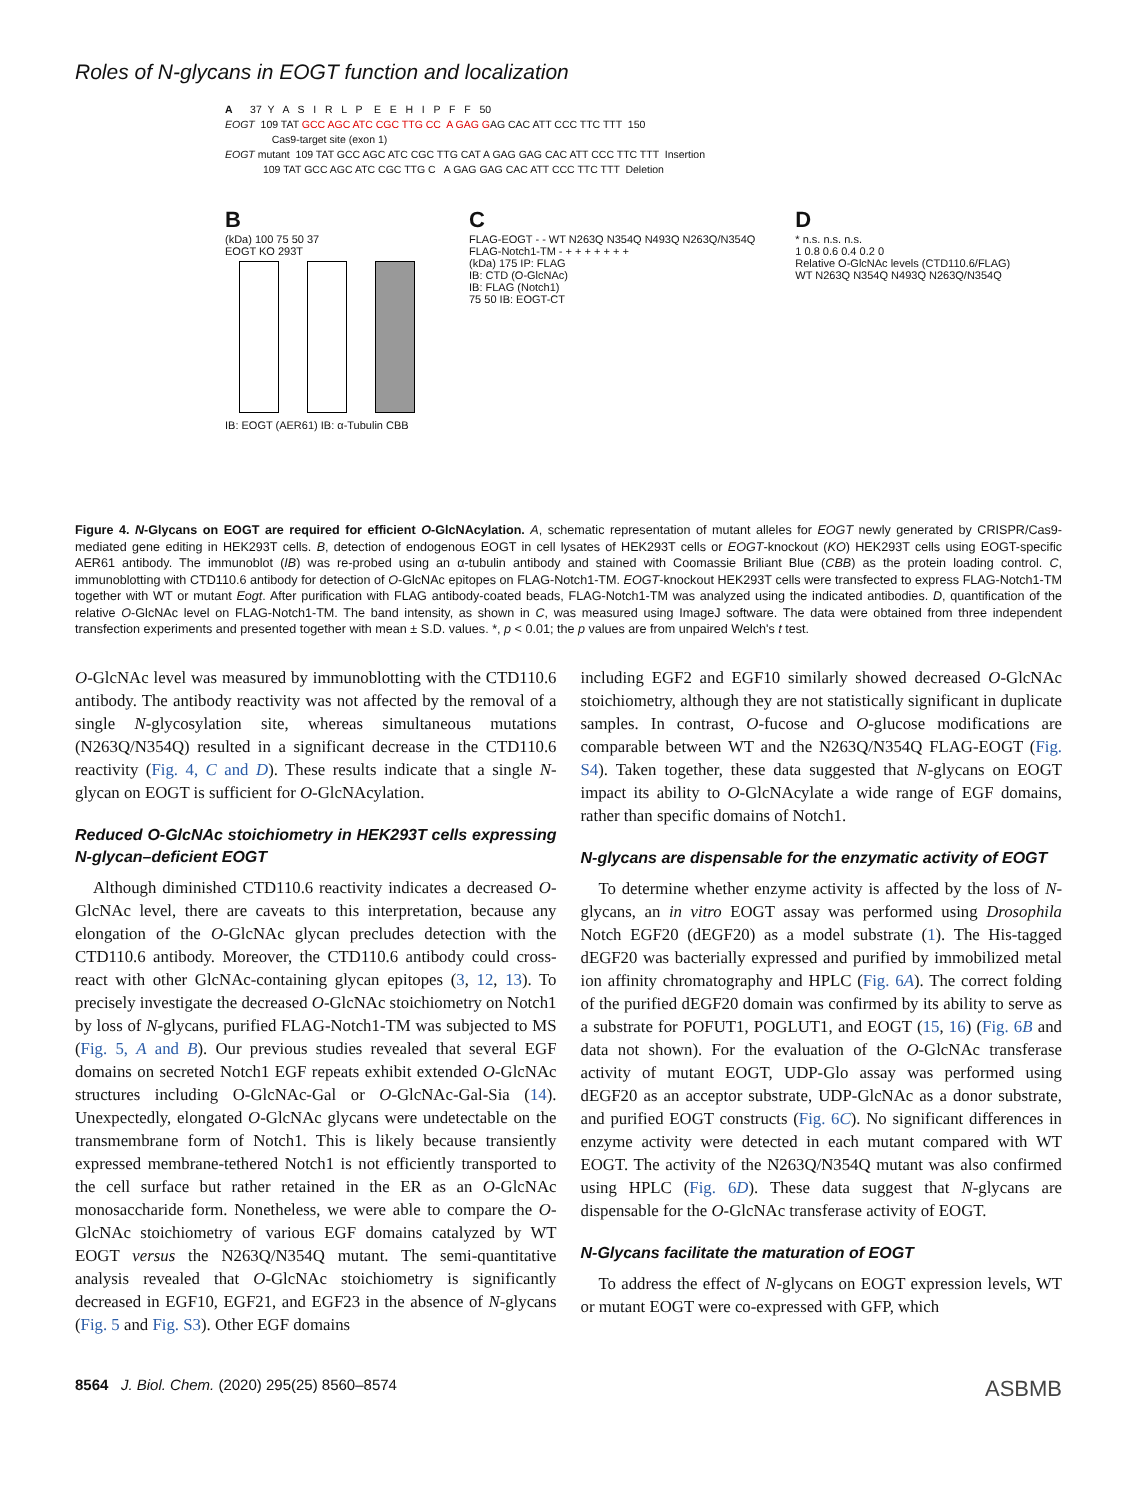Roles of N-glycans in EOGT function and localization
A 37 Y A S I R L P E E H I P F F 50 EOGT 109 TAT GCC AGC ATC CGC TTG CC A GAG GAG CAC ATT CCC TTC TTT 150 Cas9-target site (exon 1) EOGT mutant 109 TAT GCC AGC ATC CGC TTG CAT A GAG GAG CAC ATT CCC TTC TTT Insertion 109 TAT GCC AGC ATC CGC TTG C A GAG GAG CAC ATT CCC TTC TTT Deletion
B
(kDa) 100 75 50 37
EOGT KO 293T
IB: EOGT (AER61) IB: α-Tubulin CBB
C
FLAG-EOGT - - WT N263Q N354Q N493Q N263Q/N354Q
FLAG-Notch1-TM - + + + + + + +
(kDa) 175 IP: FLAG
IB: CTD (O-GlcNAc)
IB: FLAG (Notch1)
75 50 IB: EOGT-CT
D
* n.s. n.s. n.s.
1 0.8 0.6 0.4 0.2 0
Relative O-GlcNAc levels (CTD110.6/FLAG)
WT N263Q N354Q N493Q N263Q/N354Q
Figure 4. N-Glycans on EOGT are required for efficient O-GlcNAcylation. A, schematic representation of mutant alleles for EOGT newly generated by CRISPR/Cas9-mediated gene editing in HEK293T cells. B, detection of endogenous EOGT in cell lysates of HEK293T cells or EOGT-knockout (KO) HEK293T cells using EOGT-specific AER61 antibody. The immunoblot (IB) was re-probed using an α-tubulin antibody and stained with Coomassie Briliant Blue (CBB) as the protein loading control. C, immunoblotting with CTD110.6 antibody for detection of O-GlcNAc epitopes on FLAG-Notch1-TM. EOGT-knockout HEK293T cells were transfected to express FLAG-Notch1-TM together with WT or mutant Eogt. After purification with FLAG antibody-coated beads, FLAG-Notch1-TM was analyzed using the indicated antibodies. D, quantification of the relative O-GlcNAc level on FLAG-Notch1-TM. The band intensity, as shown in C, was measured using ImageJ software. The data were obtained from three independent transfection experiments and presented together with mean ± S.D. values. *, p < 0.01; the p values are from unpaired Welch's t test.
O-GlcNAc level was measured by immunoblotting with the CTD110.6 antibody. The antibody reactivity was not affected by the removal of a single N-glycosylation site, whereas simultaneous mutations (N263Q/N354Q) resulted in a significant decrease in the CTD110.6 reactivity (Fig. 4, C and D). These results indicate that a single N-glycan on EOGT is sufficient for O-GlcNAcylation.
Reduced O-GlcNAc stoichiometry in HEK293T cells expressing N-glycan–deficient EOGT
Although diminished CTD110.6 reactivity indicates a decreased O-GlcNAc level, there are caveats to this interpretation, because any elongation of the O-GlcNAc glycan precludes detection with the CTD110.6 antibody. Moreover, the CTD110.6 antibody could cross-react with other GlcNAc-containing glycan epitopes (3, 12, 13). To precisely investigate the decreased O-GlcNAc stoichiometry on Notch1 by loss of N-glycans, purified FLAG-Notch1-TM was subjected to MS (Fig. 5, A and B). Our previous studies revealed that several EGF domains on secreted Notch1 EGF repeats exhibit extended O-GlcNAc structures including O-GlcNAc-Gal or O-GlcNAc-Gal-Sia (14). Unexpectedly, elongated O-GlcNAc glycans were undetectable on the transmembrane form of Notch1. This is likely because transiently expressed membrane-tethered Notch1 is not efficiently transported to the cell surface but rather retained in the ER as an O-GlcNAc monosaccharide form. Nonetheless, we were able to compare the O-GlcNAc stoichiometry of various EGF domains catalyzed by WT EOGT versus the N263Q/N354Q mutant. The semi-quantitative analysis revealed that O-GlcNAc stoichiometry is significantly decreased in EGF10, EGF21, and EGF23 in the absence of N-glycans (Fig. 5 and Fig. S3). Other EGF domains
including EGF2 and EGF10 similarly showed decreased O-GlcNAc stoichiometry, although they are not statistically significant in duplicate samples. In contrast, O-fucose and O-glucose modifications are comparable between WT and the N263Q/N354Q FLAG-EOGT (Fig. S4). Taken together, these data suggested that N-glycans on EOGT impact its ability to O-GlcNAcylate a wide range of EGF domains, rather than specific domains of Notch1.
N-glycans are dispensable for the enzymatic activity of EOGT
To determine whether enzyme activity is affected by the loss of N-glycans, an in vitro EOGT assay was performed using Drosophila Notch EGF20 (dEGF20) as a model substrate (1). The His-tagged dEGF20 was bacterially expressed and purified by immobilized metal ion affinity chromatography and HPLC (Fig. 6A). The correct folding of the purified dEGF20 domain was confirmed by its ability to serve as a substrate for POFUT1, POGLUT1, and EOGT (15, 16) (Fig. 6B and data not shown). For the evaluation of the O-GlcNAc transferase activity of mutant EOGT, UDP-Glo assay was performed using dEGF20 as an acceptor substrate, UDP-GlcNAc as a donor substrate, and purified EOGT constructs (Fig. 6C). No significant differences in enzyme activity were detected in each mutant compared with WT EOGT. The activity of the N263Q/N354Q mutant was also confirmed using HPLC (Fig. 6D). These data suggest that N-glycans are dispensable for the O-GlcNAc transferase activity of EOGT.
N-Glycans facilitate the maturation of EOGT
To address the effect of N-glycans on EOGT expression levels, WT or mutant EOGT were co-expressed with GFP, which
8564 J. Biol. Chem. (2020) 295(25) 8560–8574 ASBMB